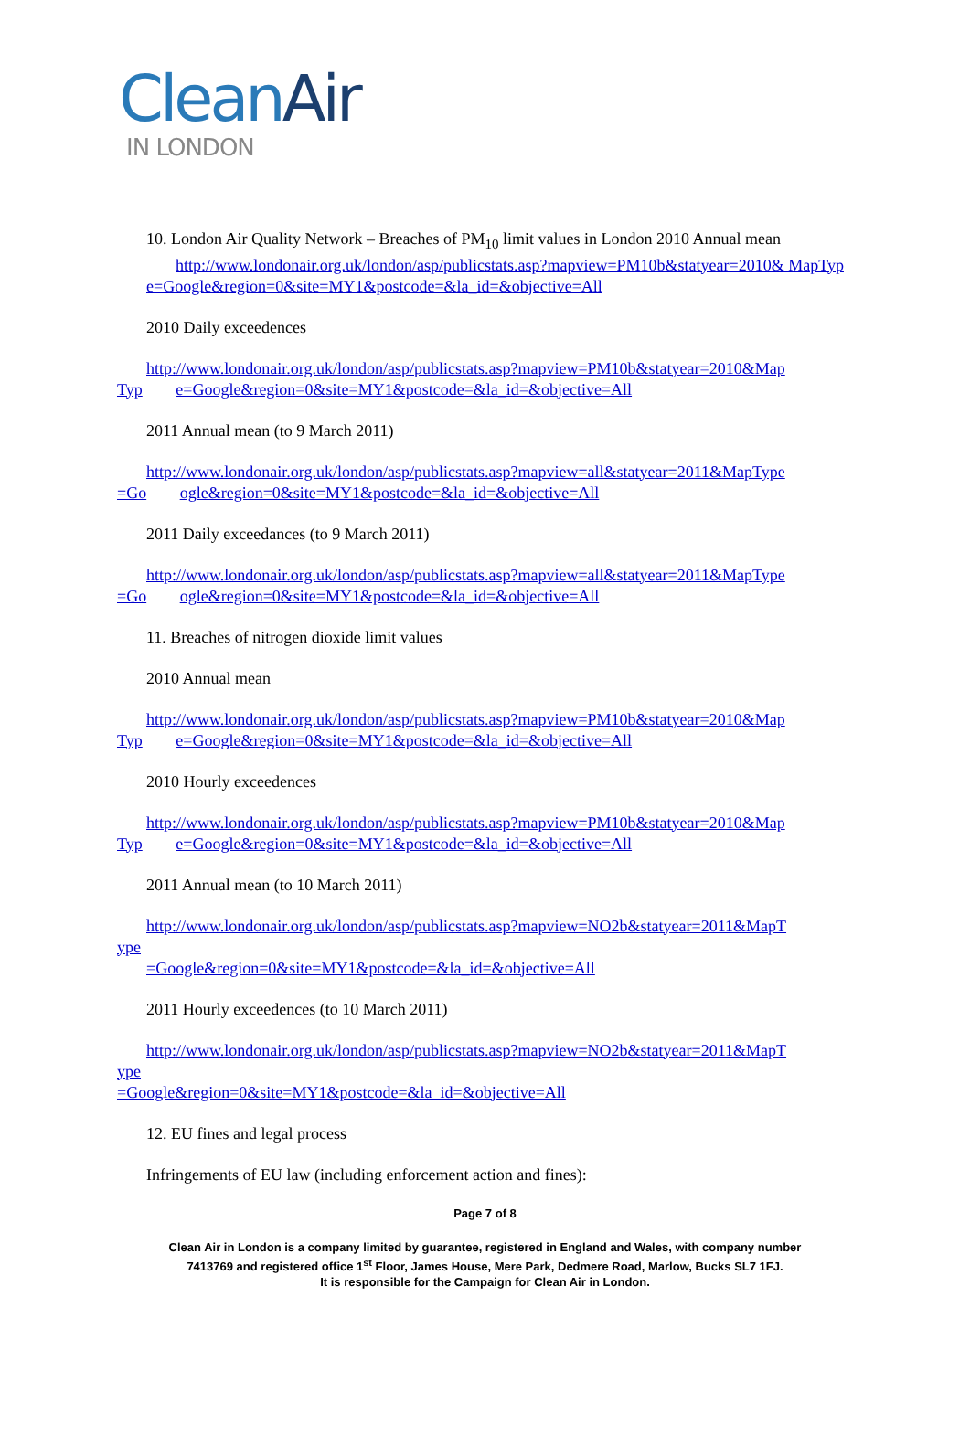CleanAir
IN LONDON
10. London Air Quality Network – Breaches of PM<sub>10</sub> limit values in London 2010 Annual mean
http://www.londonair.org.uk/london/asp/publicstats.asp?mapview=PM10b&statyear=2010& MapTyp
e=Google&region=0&site=MY1&postcode=&la_id=&objective=All
2010 Daily exceedences
http://www.londonair.org.uk/london/asp/publicstats.asp?mapview=PM10b&statyear=2010&Map
Typ e=Google&region=0&site=MY1&postcode=&la_id=&objective=All
2011 Annual mean (to 9 March 2011)
http://www.londonair.org.uk/london/asp/publicstats.asp?mapview=all&statyear=2011&MapType
=Go ogle&region=0&site=MY1&postcode=&la_id=&objective=All
2011 Daily exceedances (to 9 March 2011)
http://www.londonair.org.uk/london/asp/publicstats.asp?mapview=all&statyear=2011&MapType
=Go ogle&region=0&site=MY1&postcode=&la_id=&objective=All
11. Breaches of nitrogen dioxide limit values
2010 Annual mean
http://www.londonair.org.uk/london/asp/publicstats.asp?mapview=PM10b&statyear=2010&Map
Typ e=Google&region=0&site=MY1&postcode=&la_id=&objective=All
2010 Hourly exceedences
http://www.londonair.org.uk/london/asp/publicstats.asp?mapview=PM10b&statyear=2010&Map
Typ e=Google&region=0&site=MY1&postcode=&la_id=&objective=All
2011 Annual mean (to 10 March 2011)
http://www.londonair.org.uk/london/asp/publicstats.asp?mapview=NO2b&statyear=2011&MapT
ype
=Google&region=0&site=MY1&postcode=&la_id=&objective=All
2011 Hourly exceedences (to 10 March 2011)
http://www.londonair.org.uk/london/asp/publicstats.asp?mapview=NO2b&statyear=2011&MapT
ype
=Google&region=0&site=MY1&postcode=&la_id=&objective=All
12. EU fines and legal process
Infringements of EU law (including enforcement action and fines):
Page 7 of 8
Clean Air in London is a company limited by guarantee, registered in England and Wales, with company number
7413769 and registered office 1<sup>st</sup> Floor, James House, Mere Park, Dedmere Road, Marlow, Bucks SL7 1FJ.
It is responsible for the Campaign for Clean Air in London.